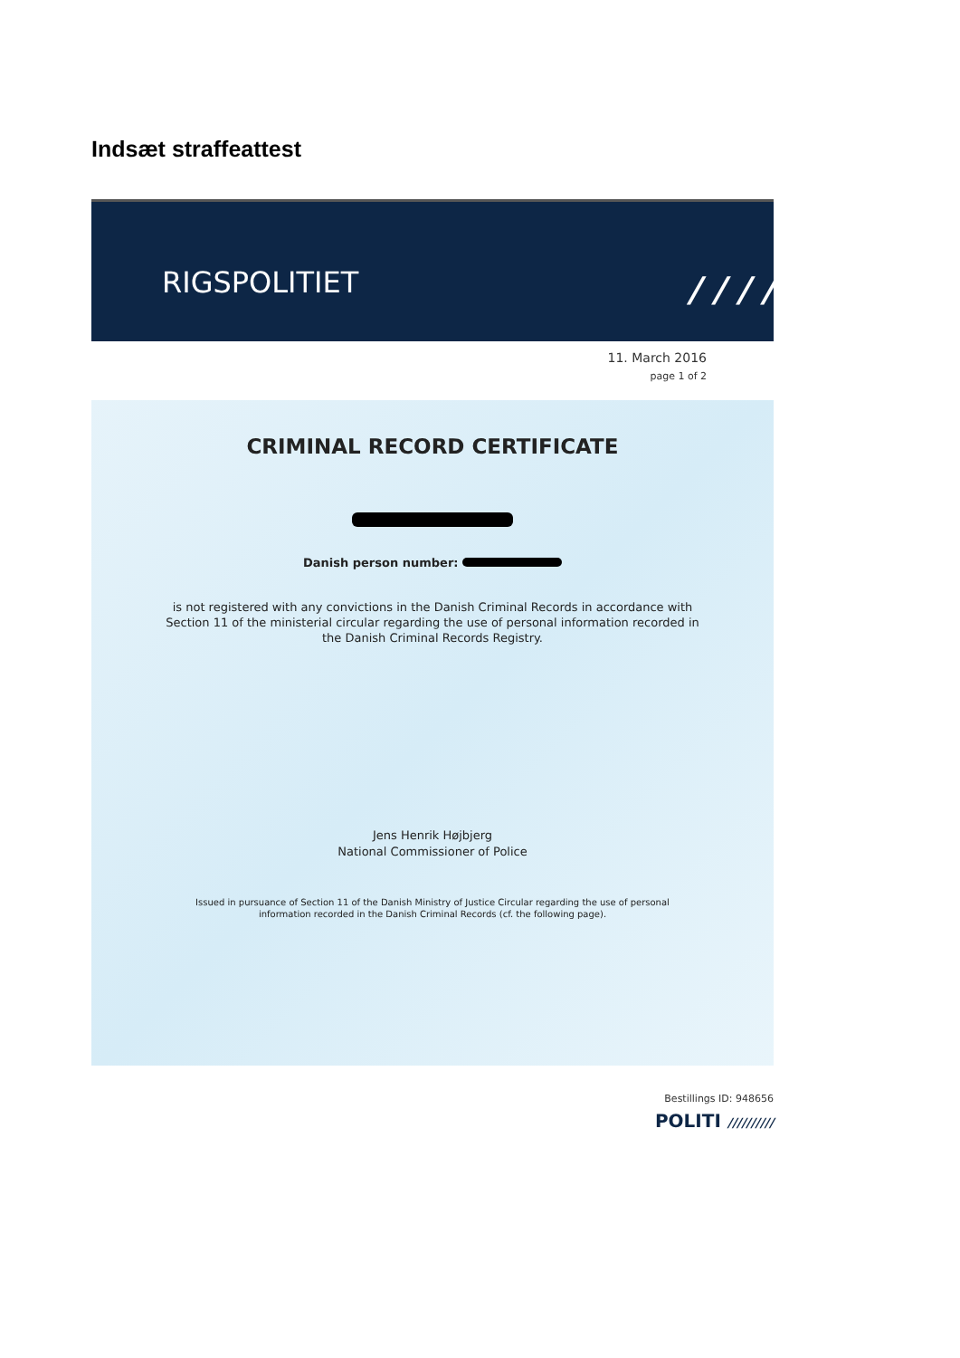Indsæt straffeattest
RIGSPOLITIET / / / /
11. March 2016
page 1 of 2
CRIMINAL RECORD CERTIFICATE
Danish person number:
is not registered with any convictions in the Danish Criminal Records in accordance with Section 11 of the ministerial circular regarding the use of personal information recorded in the Danish Criminal Records Registry.
Jens Henrik Højbjerg
National Commissioner of Police
Issued in pursuance of Section 11 of the Danish Ministry of Justice Circular regarding the use of personal information recorded in the Danish Criminal Records (cf. the following page).
Bestillings ID: 948656
POLITI //////////